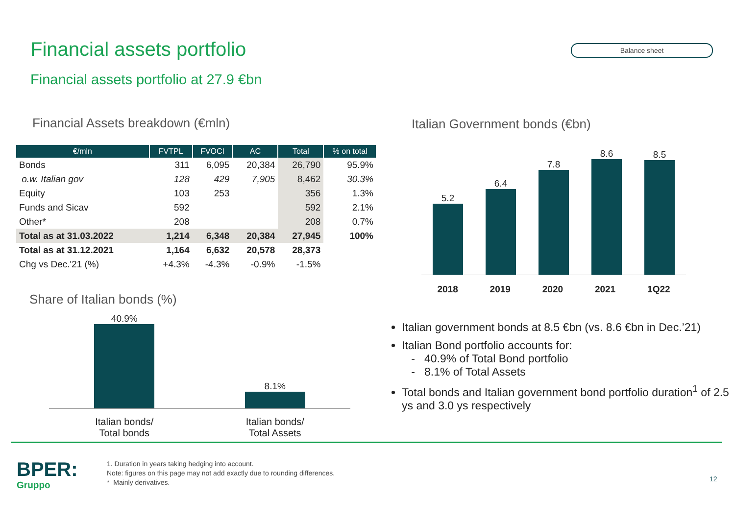Financial assets portfolio Balance sheet
Financial assets portfolio at 27.9 €bn
Financial Assets breakdown (€mln)
Italian Government bonds (€bn)
| €/mln | FVTPL | FVOCI | AC | Total | % on total |
| --- | --- | --- | --- | --- | --- |
| Bonds | 311 | 6,095 | 20,384 | 26,790 | 95.9% |
| o.w. Italian gov | 128 | 429 | 7,905 | 8,462 | 30.3% |
| Equity | 103 | 253 | | 356 | 1.3% |
| Funds and Sicav | 592 | | | 592 | 2.1% |
| Other* | 208 | | | 208 | 0.7% |
| Total as at 31.03.2022 | 1,214 | 6,348 | 20,384 | 27,945 | 100% |
| Total as at 31.12.2021 | 1,164 | 6,632 | 20,578 | 28,373 | |
| Chg vs Dec.'21 (%) | +4.3% | -4.3% | -0.9% | -1.5% | |
5.2
6.4
7.8
8.6
8.5
2018 2019 2020 2021 1Q22
Share of Italian bonds (%)
40.9%
8.1%
Italian bonds/
Total bonds Italian bonds/
Total Assets
Italian government bonds at 8.5 €bn (vs. 8.6 €bn in Dec.’21)
Italian Bond portfolio accounts for:
- 40.9% of Total Bond portfolio
- 8.1% of Total Assets
Total bonds and Italian government bond portfolio duration<sup>1</sup> of 2.5 ys and 3.0 ys respectively
BPER:
Gruppo
1. Duration in years taking hedging into account.
Note: figures on this page may not add exactly due to rounding differences.
* Mainly derivatives.
12